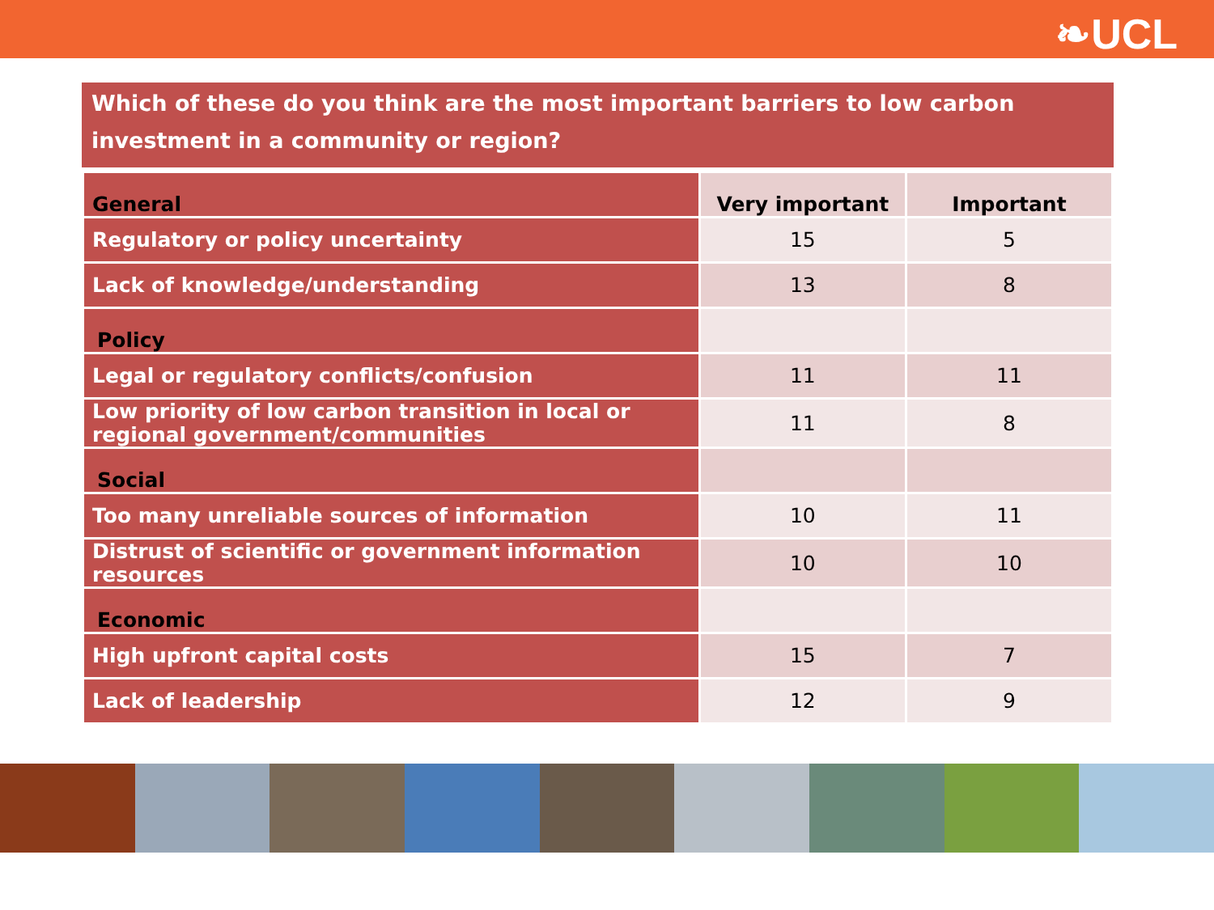❧UCL
Which of these do you think are the most important barriers to low carbon investment in a community or region?
| General | Very important | Important |
| --- | --- | --- |
| Regulatory or policy uncertainty | 15 | 5 |
| Lack of knowledge/understanding | 13 | 8 |
| Policy | | |
| Legal or regulatory conflicts/confusion | 11 | 11 |
| Low priority of low carbon transition in local or regional government/communities | 11 | 8 |
| Social | | |
| Too many unreliable sources of information | 10 | 11 |
| Distrust of scientific or government information resources | 10 | 10 |
| Economic | | |
| High upfront capital costs | 15 | 7 |
| Lack of leadership | 12 | 9 |